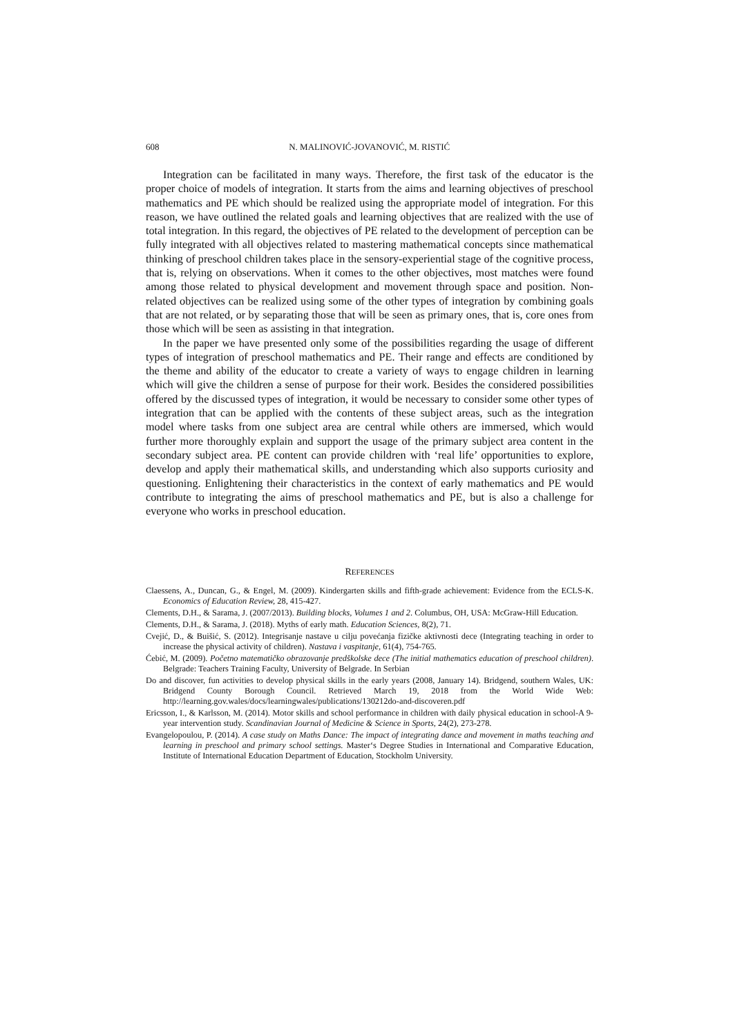608 N. MALINOVIĆ-JOVANOVIĆ, M. RISTIĆ
Integration can be facilitated in many ways. Therefore, the first task of the educator is the proper choice of models of integration. It starts from the aims and learning objectives of preschool mathematics and PE which should be realized using the appropriate model of integration. For this reason, we have outlined the related goals and learning objectives that are realized with the use of total integration. In this regard, the objectives of PE related to the development of perception can be fully integrated with all objectives related to mastering mathematical concepts since mathematical thinking of preschool children takes place in the sensory-experiential stage of the cognitive process, that is, relying on observations. When it comes to the other objectives, most matches were found among those related to physical development and movement through space and position. Non-related objectives can be realized using some of the other types of integration by combining goals that are not related, or by separating those that will be seen as primary ones, that is, core ones from those which will be seen as assisting in that integration.
In the paper we have presented only some of the possibilities regarding the usage of different types of integration of preschool mathematics and PE. Their range and effects are conditioned by the theme and ability of the educator to create a variety of ways to engage children in learning which will give the children a sense of purpose for their work. Besides the considered possibilities offered by the discussed types of integration, it would be necessary to consider some other types of integration that can be applied with the contents of these subject areas, such as the integration model where tasks from one subject area are central while others are immersed, which would further more thoroughly explain and support the usage of the primary subject area content in the secondary subject area. PE content can provide children with ‘real life’ opportunities to explore, develop and apply their mathematical skills, and understanding which also supports curiosity and questioning. Enlightening their characteristics in the context of early mathematics and PE would contribute to integrating the aims of preschool mathematics and PE, but is also a challenge for everyone who works in preschool education.
REFERENCES
Claessens, A., Duncan, G., & Engel, M. (2009). Kindergarten skills and fifth-grade achievement: Evidence from the ECLS-K. Economics of Education Review, 28, 415-427.
Clements, D.H., & Sarama, J. (2007/2013). Building blocks, Volumes 1 and 2. Columbus, OH, USA: McGraw-Hill Education.
Clements, D.H., & Sarama, J. (2018). Myths of early math. Education Sciences, 8(2), 71.
Cvejić, D., & Buišić, S. (2012). Integrisanje nastave u cilju povećanja fizičke aktivnosti dece (Integrating teaching in order to increase the physical activity of children). Nastava i vaspitanje, 61(4), 754-765.
Ćebić, M. (2009). Početno matematičko obrazovanje predškolske dece (The initial mathematics education of preschool children). Belgrade: Teachers Training Faculty, University of Belgrade. In Serbian
Do and discover, fun activities to develop physical skills in the early years (2008, January 14). Bridgend, southern Wales, UK: Bridgend County Borough Council. Retrieved March 19, 2018 from the World Wide Web: http://learning.gov.wales/docs/learningwales/publications/130212do-and-discoveren.pdf
Ericsson, I., & Karlsson, M. (2014). Motor skills and school performance in children with daily physical education in school-A 9-year intervention study. Scandinavian Journal of Medicine & Science in Sports, 24(2), 273-278.
Evangelopoulou, P. (2014). A case study on Maths Dance: The impact of integrating dance and movement in maths teaching and learning in preschool and primary school settings. Master‘s Degree Studies in International and Comparative Education, Institute of International Education Department of Education, Stockholm University.